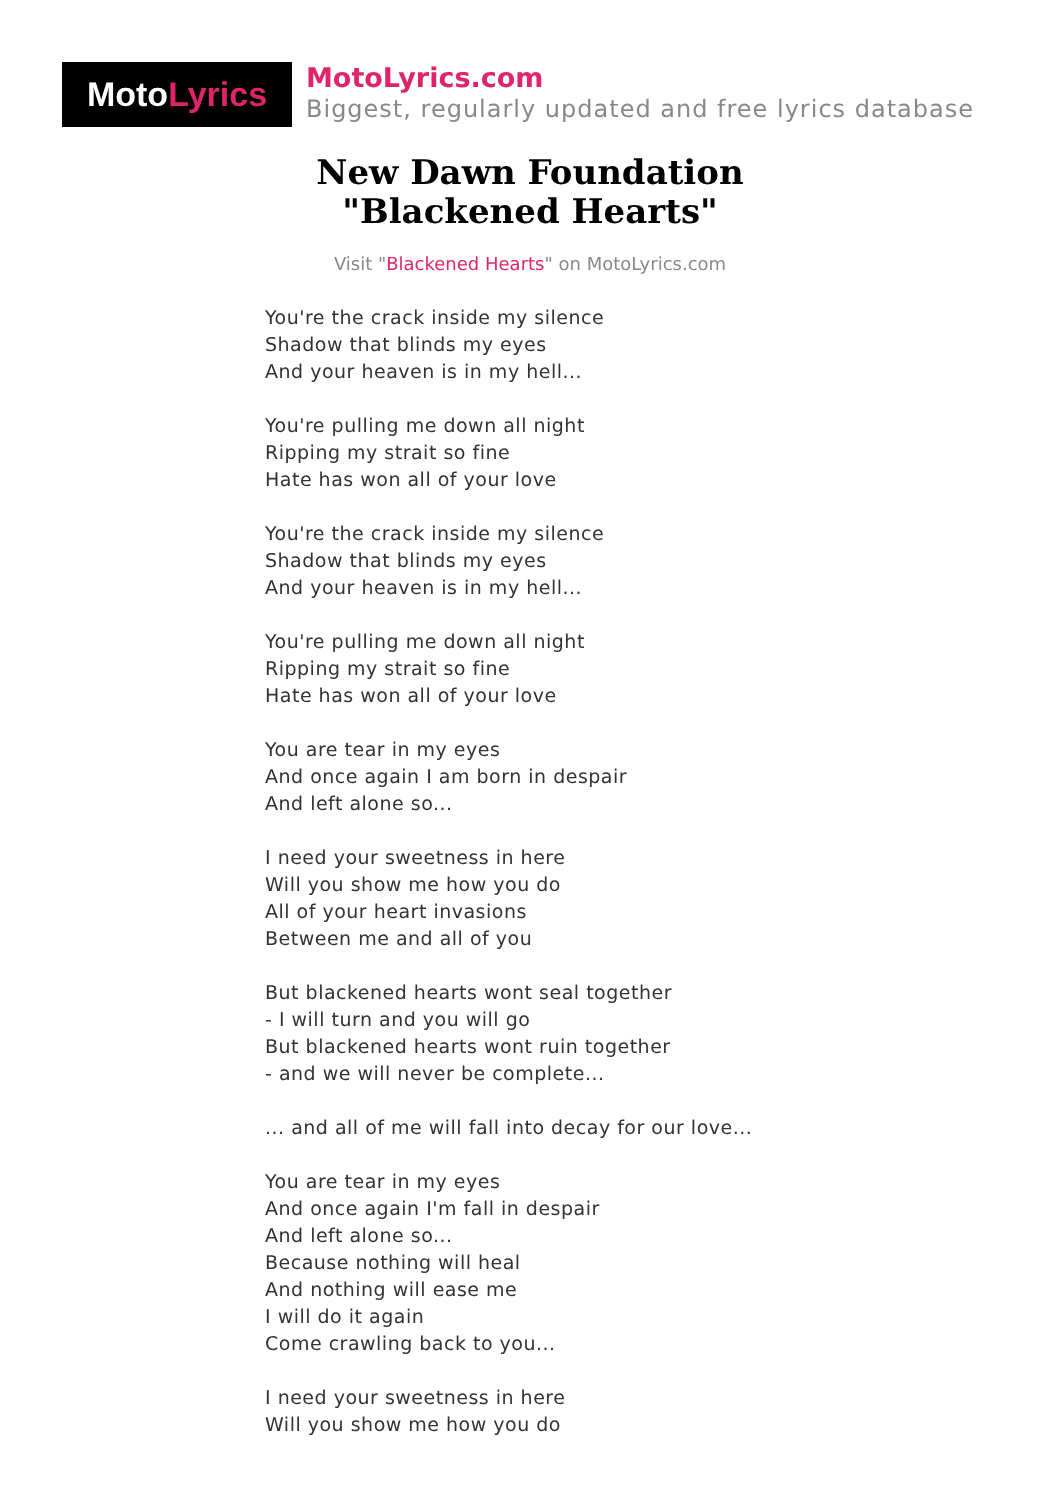Moto Lyrics
MotoLyrics.com
Biggest, regularly updated and free lyrics database
New Dawn Foundation
"Blackened Hearts"
Visit "Blackened Hearts" on MotoLyrics.com
You're the crack inside my silence
Shadow that blinds my eyes
And your heaven is in my hell...
You're pulling me down all night
Ripping my strait so fine
Hate has won all of your love
You're the crack inside my silence
Shadow that blinds my eyes
And your heaven is in my hell...
You're pulling me down all night
Ripping my strait so fine
Hate has won all of your love
You are tear in my eyes
And once again I am born in despair
And left alone so...
I need your sweetness in here
Will you show me how you do
All of your heart invasions
Between me and all of you
But blackened hearts wont seal together
- I will turn and you will go
But blackened hearts wont ruin together
- and we will never be complete...
... and all of me will fall into decay for our love...
You are tear in my eyes
And once again I'm fall in despair
And left alone so...
Because nothing will heal
And nothing will ease me
I will do it again
Come crawling back to you...
I need your sweetness in here
Will you show me how you do